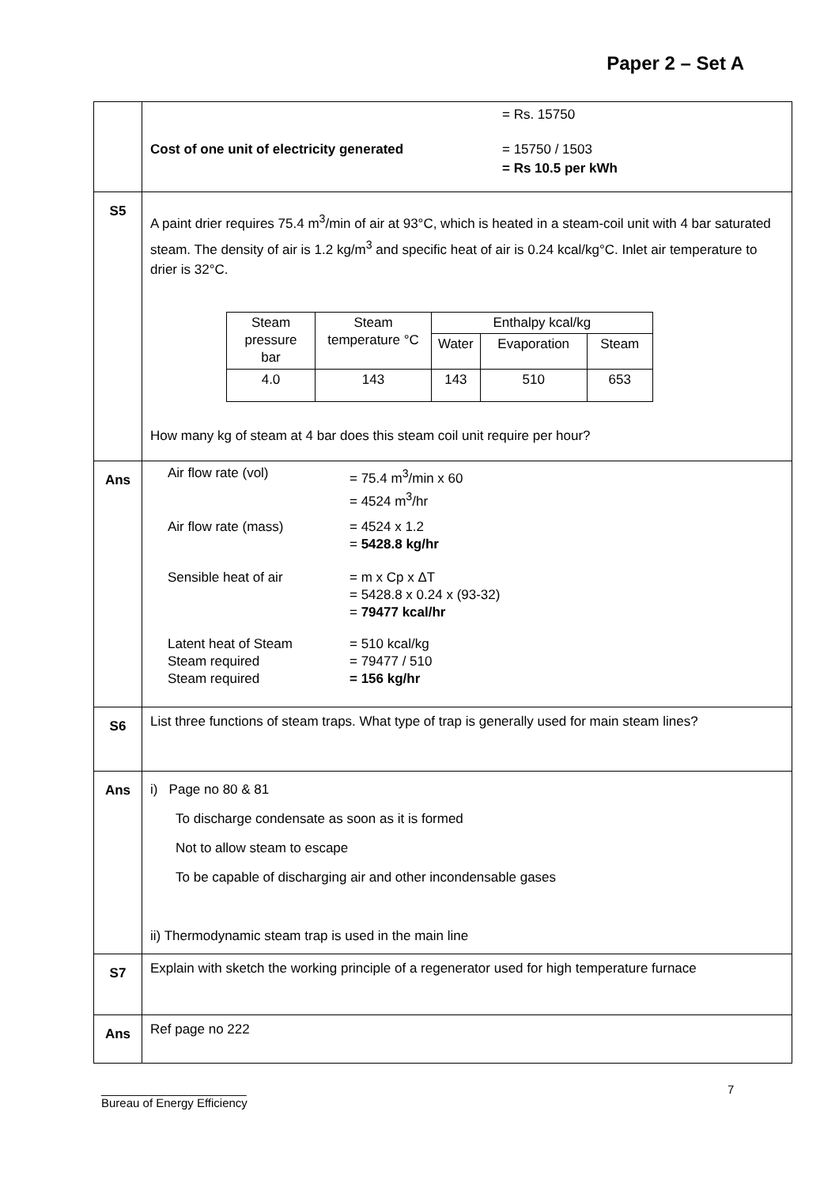Paper 2 – Set A
| | = Rs. 15750 Cost of one unit of electricity generated = 15750 / 1503 = Rs 10.5 per kWh |
| S5 | A paint drier requires 75.4 m<sup>3</sup>/min of air at 93°C, which is heated in a steam-coil unit with 4 bar saturated steam. The density of air is 1.2 kg/m<sup>3</sup> and specific heat of air is 0.24 kcal/kg°C. Inlet air temperature to drier is 32°C. / Steam pressure bar / Steam temperature °C / Enthalpy kcal/kg / / / / / / Water / Evaporation / Steam / / 4.0 / 143 / 143 / 510 / 653 / How many kg of steam at 4 bar does this steam coil unit require per hour? |
| Ans | Air flow rate (vol) = 75.4 m<sup>3</sup>/min x 60 = 4524 m<sup>3</sup>/hr Air flow rate (mass) = 4524 x 1.2 = 5428.8 kg/hr Sensible heat of air = m x Cp x ΔT = 5428.8 x 0.24 x (93-32) = 79477 kcal/hr Latent heat of Steam Steam required Steam required = 510 kcal/kg = 79477 / 510 = 156 kg/hr |
| S6 | List three functions of steam traps. What type of trap is generally used for main steam lines? |
| Ans | i) Page no 80 & 81 To discharge condensate as soon as it is formed Not to allow steam to escape To be capable of discharging air and other incondensable gases ii) Thermodynamic steam trap is used in the main line |
| S7 | Explain with sketch the working principle of a regenerator used for high temperature furnace |
| Ans | Ref page no 222 |
______________________
Bureau of Energy Efficiency
7